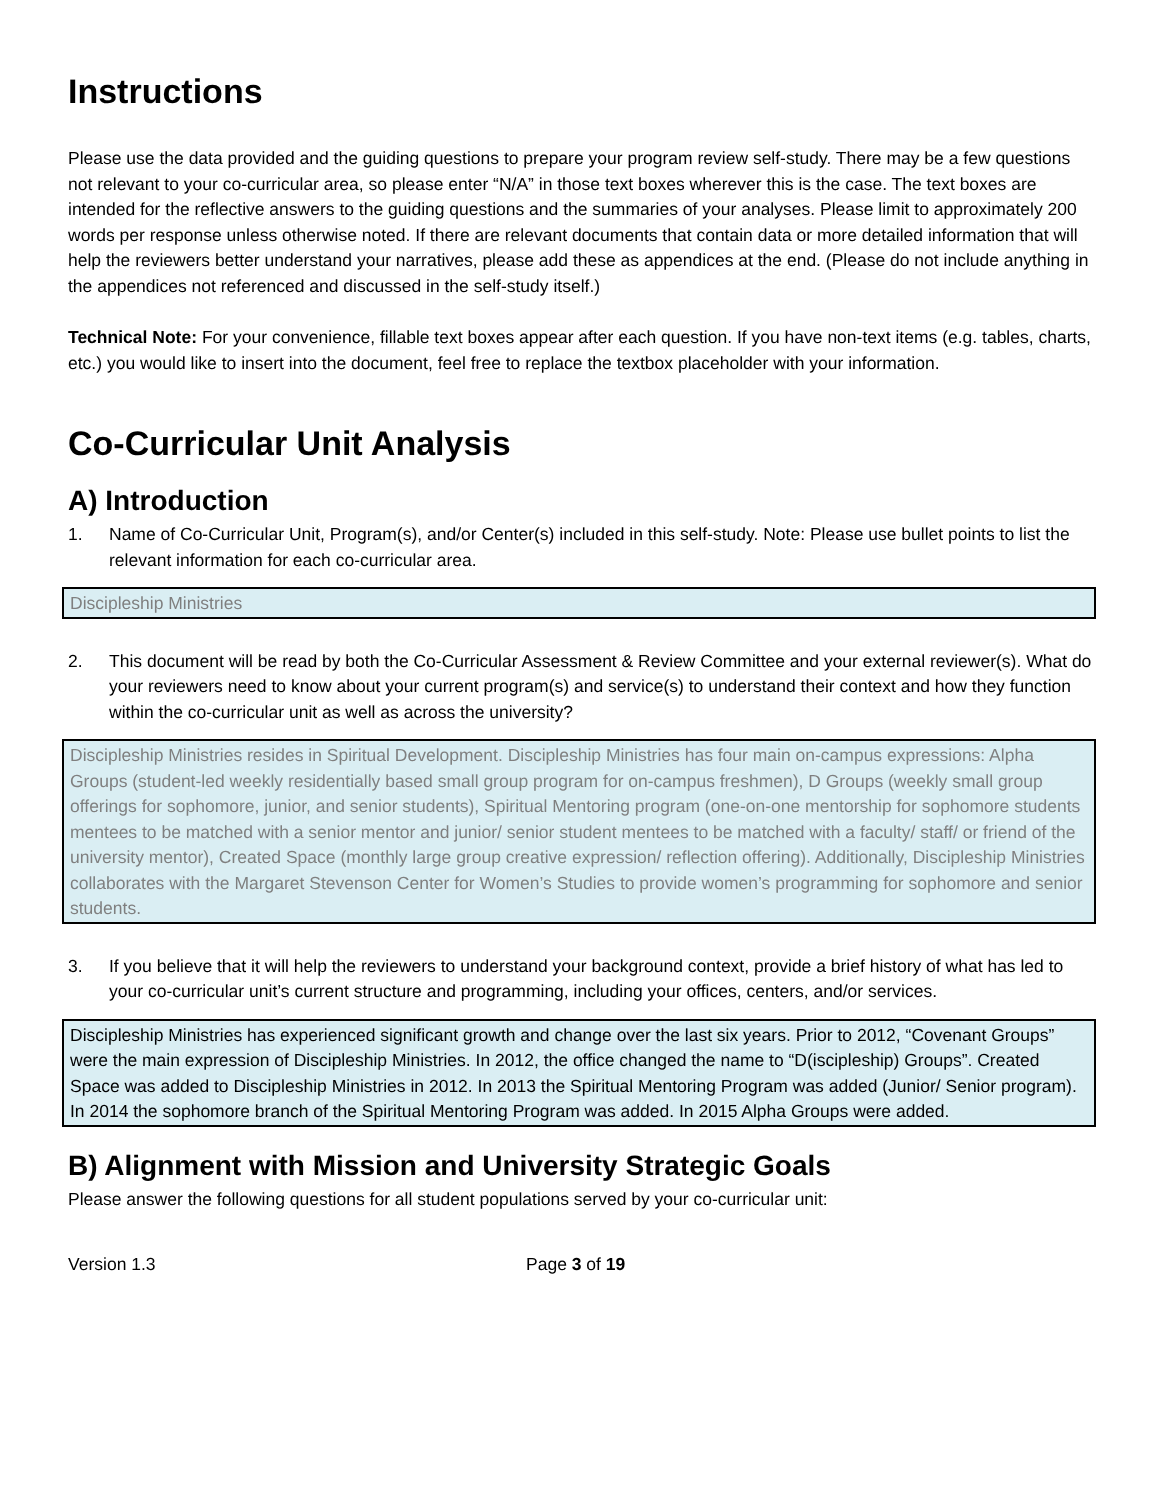Instructions
Please use the data provided and the guiding questions to prepare your program review self-study. There may be a few questions not relevant to your co-curricular area, so please enter “N/A” in those text boxes wherever this is the case. The text boxes are intended for the reflective answers to the guiding questions and the summaries of your analyses. Please limit to approximately 200 words per response unless otherwise noted. If there are relevant documents that contain data or more detailed information that will help the reviewers better understand your narratives, please add these as appendices at the end. (Please do not include anything in the appendices not referenced and discussed in the self-study itself.)
Technical Note: For your convenience, fillable text boxes appear after each question. If you have non-text items (e.g. tables, charts, etc.) you would like to insert into the document, feel free to replace the textbox placeholder with your information.
Co-Curricular Unit Analysis
A) Introduction
1. Name of Co-Curricular Unit, Program(s), and/or Center(s) included in this self-study. Note: Please use bullet points to list the relevant information for each co-curricular area.
Discipleship Ministries
2. This document will be read by both the Co-Curricular Assessment & Review Committee and your external reviewer(s). What do your reviewers need to know about your current program(s) and service(s) to understand their context and how they function within the co-curricular unit as well as across the university?
Discipleship Ministries resides in Spiritual Development. Discipleship Ministries has four main on-campus expressions: Alpha Groups (student-led weekly residentially based small group program for on-campus freshmen), D Groups (weekly small group offerings for sophomore, junior, and senior students), Spiritual Mentoring program (one-on-one mentorship for sophomore students mentees to be matched with a senior mentor and junior/ senior student mentees to be matched with a faculty/ staff/ or friend of the university mentor), Created Space (monthly large group creative expression/ reflection offering). Additionally, Discipleship Ministries collaborates with the Margaret Stevenson Center for Women’s Studies to provide women’s programming for sophomore and senior students.
3. If you believe that it will help the reviewers to understand your background context, provide a brief history of what has led to your co-curricular unit’s current structure and programming, including your offices, centers, and/or services.
Discipleship Ministries has experienced significant growth and change over the last six years. Prior to 2012, “Covenant Groups” were the main expression of Discipleship Ministries. In 2012, the office changed the name to “D(iscipleship) Groups”. Created Space was added to Discipleship Ministries in 2012. In 2013 the Spiritual Mentoring Program was added (Junior/ Senior program). In 2014 the sophomore branch of the Spiritual Mentoring Program was added. In 2015 Alpha Groups were added.
B) Alignment with Mission and University Strategic Goals
Please answer the following questions for all student populations served by your co-curricular unit:
Version 1.3 Page 3 of 19